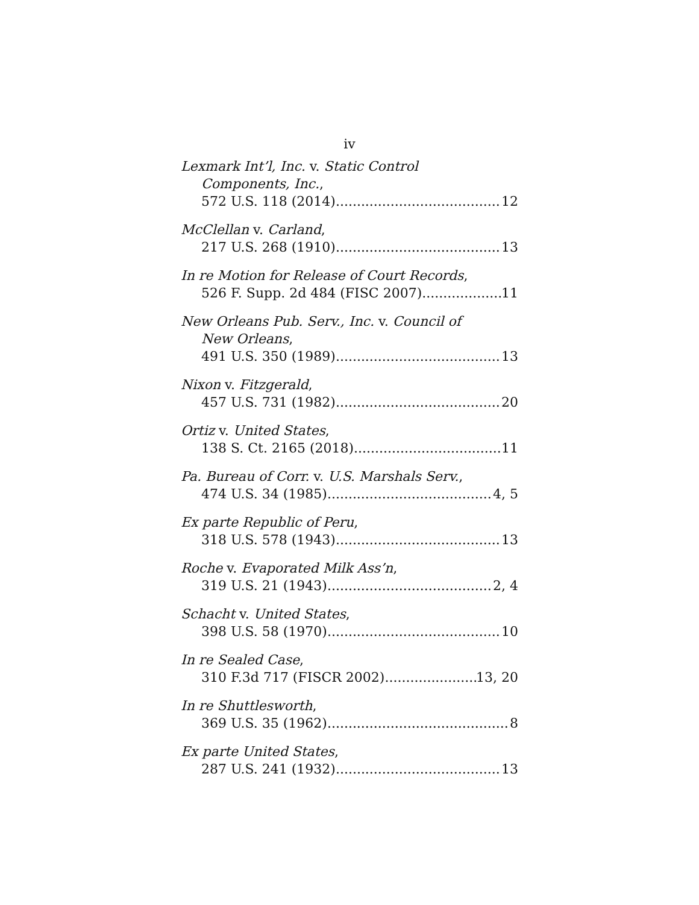iv
Lexmark Int’l, Inc. v. Static Control
Components, Inc.,
572 U.S. 118 (2014) 12
McClellan v. Carland,
217 U.S. 268 (1910) 13
In re Motion for Release of Court Records,
526 F. Supp. 2d 484 (FISC 2007) 11
New Orleans Pub. Serv., Inc. v. Council of
New Orleans,
491 U.S. 350 (1989) 13
Nixon v. Fitzgerald,
457 U.S. 731 (1982) 20
Ortiz v. United States,
138 S. Ct. 2165 (2018) 11
Pa. Bureau of Corr. v. U.S. Marshals Serv.,
474 U.S. 34 (1985) 4, 5
Ex parte Republic of Peru,
318 U.S. 578 (1943) 13
Roche v. Evaporated Milk Ass’n,
319 U.S. 21 (1943) 2, 4
Schacht v. United States,
398 U.S. 58 (1970) 10
In re Sealed Case,
310 F.3d 717 (FISCR 2002) 13, 20
In re Shuttlesworth,
369 U.S. 35 (1962) 8
Ex parte United States,
287 U.S. 241 (1932) 13